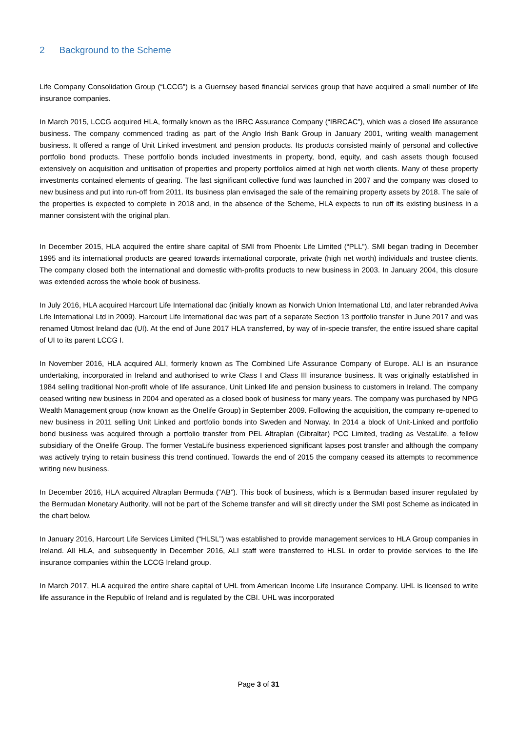2 Background to the Scheme
Life Company Consolidation Group (“LCCG”) is a Guernsey based financial services group that have acquired a small number of life insurance companies.
In March 2015, LCCG acquired HLA, formally known as the IBRC Assurance Company (“IBRCAC”), which was a closed life assurance business. The company commenced trading as part of the Anglo Irish Bank Group in January 2001, writing wealth management business. It offered a range of Unit Linked investment and pension products. Its products consisted mainly of personal and collective portfolio bond products. These portfolio bonds included investments in property, bond, equity, and cash assets though focused extensively on acquisition and unitisation of properties and property portfolios aimed at high net worth clients. Many of these property investments contained elements of gearing. The last significant collective fund was launched in 2007 and the company was closed to new business and put into run-off from 2011. Its business plan envisaged the sale of the remaining property assets by 2018. The sale of the properties is expected to complete in 2018 and, in the absence of the Scheme, HLA expects to run off its existing business in a manner consistent with the original plan.
In December 2015, HLA acquired the entire share capital of SMI from Phoenix Life Limited (“PLL”). SMI began trading in December 1995 and its international products are geared towards international corporate, private (high net worth) individuals and trustee clients. The company closed both the international and domestic with-profits products to new business in 2003. In January 2004, this closure was extended across the whole book of business.
In July 2016, HLA acquired Harcourt Life International dac (initially known as Norwich Union International Ltd, and later rebranded Aviva Life International Ltd in 2009). Harcourt Life International dac was part of a separate Section 13 portfolio transfer in June 2017 and was renamed Utmost Ireland dac (UI). At the end of June 2017 HLA transferred, by way of in-specie transfer, the entire issued share capital of UI to its parent LCCG I.
In November 2016, HLA acquired ALI, formerly known as The Combined Life Assurance Company of Europe. ALI is an insurance undertaking, incorporated in Ireland and authorised to write Class I and Class III insurance business. It was originally established in 1984 selling traditional Non-profit whole of life assurance, Unit Linked life and pension business to customers in Ireland. The company ceased writing new business in 2004 and operated as a closed book of business for many years. The company was purchased by NPG Wealth Management group (now known as the Onelife Group) in September 2009. Following the acquisition, the company re-opened to new business in 2011 selling Unit Linked and portfolio bonds into Sweden and Norway. In 2014 a block of Unit-Linked and portfolio bond business was acquired through a portfolio transfer from PEL Altraplan (Gibraltar) PCC Limited, trading as VestaLife, a fellow subsidiary of the Onelife Group. The former VestaLife business experienced significant lapses post transfer and although the company was actively trying to retain business this trend continued. Towards the end of 2015 the company ceased its attempts to recommence writing new business.
In December 2016, HLA acquired Altraplan Bermuda (“AB”). This book of business, which is a Bermudan based insurer regulated by the Bermudan Monetary Authority, will not be part of the Scheme transfer and will sit directly under the SMI post Scheme as indicated in the chart below.
In January 2016, Harcourt Life Services Limited (“HLSL”) was established to provide management services to HLA Group companies in Ireland. All HLA, and subsequently in December 2016, ALI staff were transferred to HLSL in order to provide services to the life insurance companies within the LCCG Ireland group.
In March 2017, HLA acquired the entire share capital of UHL from American Income Life Insurance Company. UHL is licensed to write life assurance in the Republic of Ireland and is regulated by the CBI. UHL was incorporated
Page 3 of 31